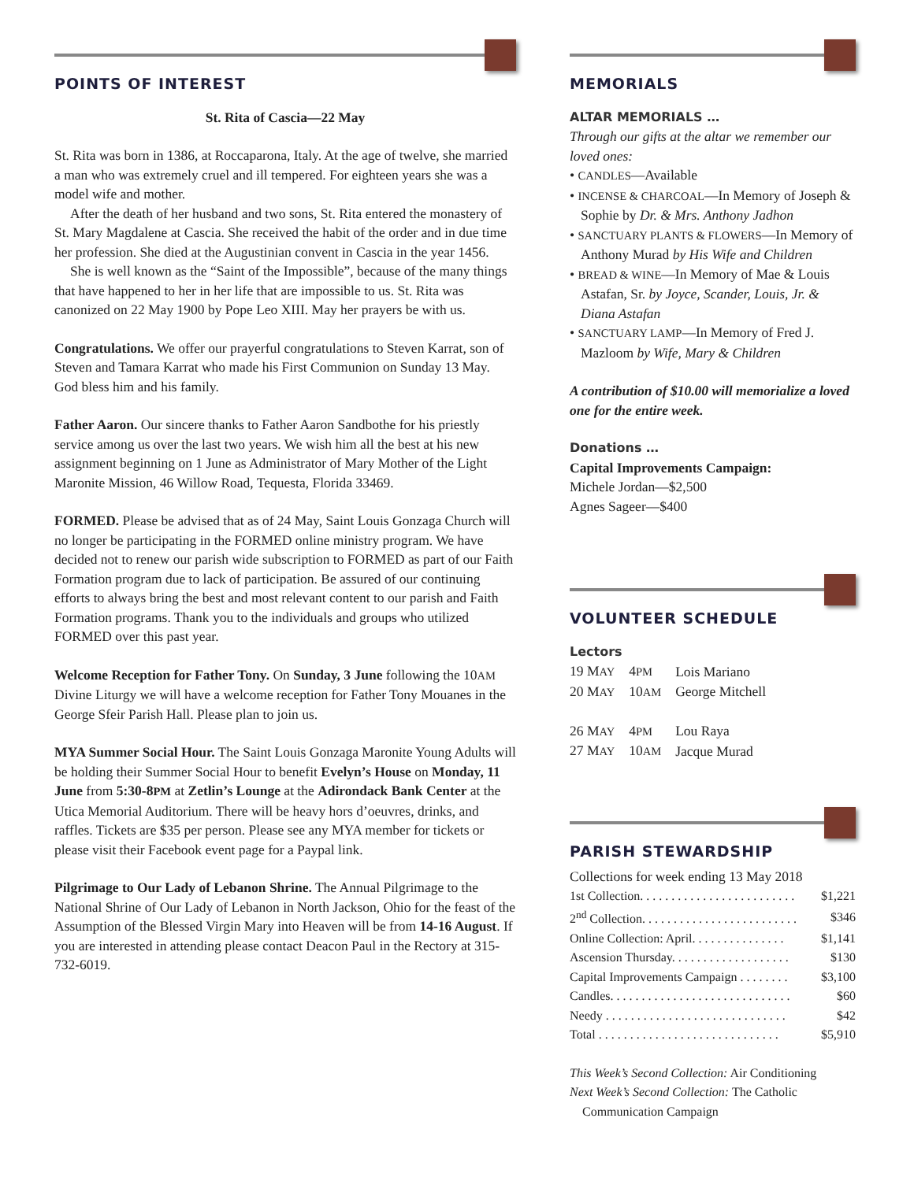POINTS OF INTEREST
St. Rita of Cascia—22 May
St. Rita was born in 1386, at Roccaparona, Italy. At the age of twelve, she married a man who was extremely cruel and ill tempered. For eighteen years she was a model wife and mother.
After the death of her husband and two sons, St. Rita entered the monastery of St. Mary Magdalene at Cascia. She received the habit of the order and in due time her profession. She died at the Augustinian convent in Cascia in the year 1456.
She is well known as the “Saint of the Impossible”, because of the many things that have happened to her in her life that are impossible to us. St. Rita was canonized on 22 May 1900 by Pope Leo XIII. May her prayers be with us.
Congratulations. We offer our prayerful congratulations to Steven Karrat, son of Steven and Tamara Karrat who made his First Communion on Sunday 13 May. God bless him and his family.
Father Aaron. Our sincere thanks to Father Aaron Sandbothe for his priestly service among us over the last two years. We wish him all the best at his new assignment beginning on 1 June as Administrator of Mary Mother of the Light Maronite Mission, 46 Willow Road, Tequesta, Florida 33469.
FORMED. Please be advised that as of 24 May, Saint Louis Gonzaga Church will no longer be participating in the FORMED online ministry program. We have decided not to renew our parish wide subscription to FORMED as part of our Faith Formation program due to lack of participation. Be assured of our continuing efforts to always bring the best and most relevant content to our parish and Faith Formation programs. Thank you to the individuals and groups who utilized FORMED over this past year.
Welcome Reception for Father Tony. On Sunday, 3 June following the 10AM Divine Liturgy we will have a welcome reception for Father Tony Mouanes in the George Sfeir Parish Hall. Please plan to join us.
MYA Summer Social Hour. The Saint Louis Gonzaga Maronite Young Adults will be holding their Summer Social Hour to benefit Evelyn’s House on Monday, 11 June from 5:30-8PM at Zetlin’s Lounge at the Adirondack Bank Center at the Utica Memorial Auditorium. There will be heavy hors d’oeuvres, drinks, and raffles. Tickets are $35 per person. Please see any MYA member for tickets or please visit their Facebook event page for a Paypal link.
Pilgrimage to Our Lady of Lebanon Shrine. The Annual Pilgrimage to the National Shrine of Our Lady of Lebanon in North Jackson, Ohio for the feast of the Assumption of the Blessed Virgin Mary into Heaven will be from 14-16 August. If you are interested in attending please contact Deacon Paul in the Rectory at 315-732-6019.
MEMORIALS
ALTAR MEMORIALS …
Through our gifts at the altar we remember our loved ones:
• CANDLES—Available
• INCENSE & CHARCOAL—In Memory of Joseph & Sophie by Dr. & Mrs. Anthony Jadhon
• SANCTUARY PLANTS & FLOWERS—In Memory of Anthony Murad by His Wife and Children
• BREAD & WINE—In Memory of Mae & Louis Astafan, Sr. by Joyce, Scander, Louis, Jr. & Diana Astafan
• SANCTUARY LAMP—In Memory of Fred J. Mazloom by Wife, Mary & Children
A contribution of $10.00 will memorialize a loved one for the entire week.
Donations …
Capital Improvements Campaign:
Michele Jordan—$2,500
Agnes Sageer—$400
VOLUNTEER SCHEDULE
Lectors
| 19 M AY | 4 PM | Lois Mariano |
| 20 M AY | 10 AM | George Mitchell |
| 26 M AY | 4 PM | Lou Raya |
| 27 M AY | 10 AM | Jacque Murad |
PARISH STEWARDSHIP
Collections for week ending 13 May 2018
| 1st Collection. . . . . . . . . . . . . . . . . . . . . . . . . | $1,221 |
| 2<sup>nd</sup> Collection. . . . . . . . . . . . . . . . . . . . . . . . . | $346 |
| Online Collection: April. . . . . . . . . . . . . . . | $1,141 |
| Ascension Thursday. . . . . . . . . . . . . . . . . . . | $130 |
| Capital Improvements Campaign . . . . . . . . | $3,100 |
| Candles. . . . . . . . . . . . . . . . . . . . . . . . . . . . . | $60 |
| Needy . . . . . . . . . . . . . . . . . . . . . . . . . . . . . | $42 |
| Total . . . . . . . . . . . . . . . . . . . . . . . . . . . . . | $5,910 |
This Week’s Second Collection: Air Conditioning
Next Week’s Second Collection: The Catholic
Communication Campaign